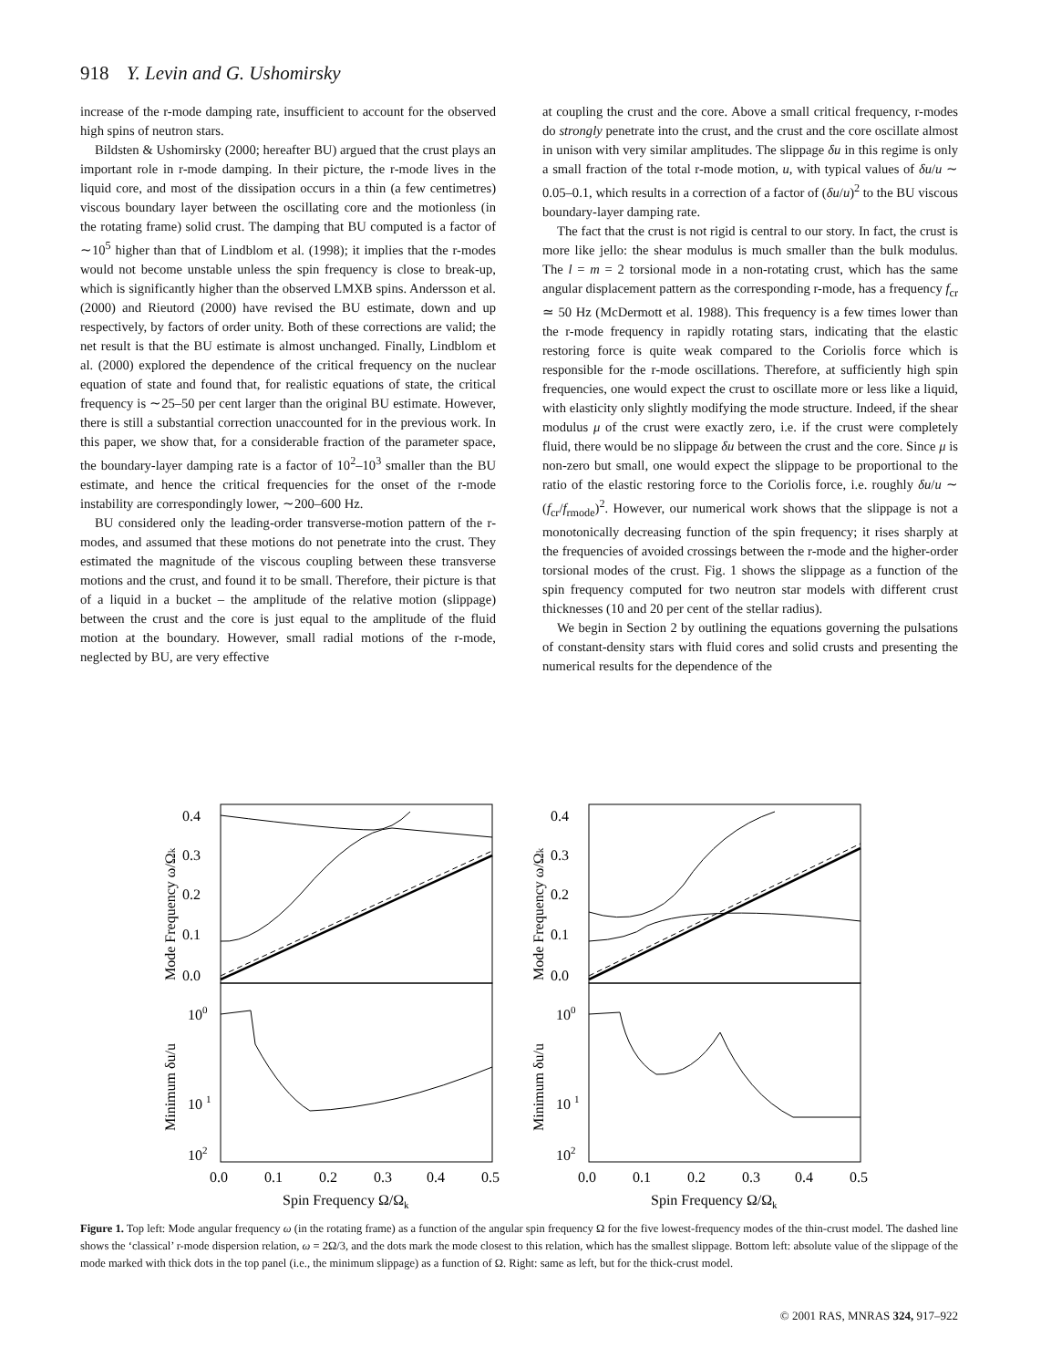918 Y. Levin and G. Ushomirsky
increase of the r-mode damping rate, insufficient to account for the observed high spins of neutron stars.
Bildsten & Ushomirsky (2000; hereafter BU) argued that the crust plays an important role in r-mode damping. In their picture, the r-mode lives in the liquid core, and most of the dissipation occurs in a thin (a few centimetres) viscous boundary layer between the oscillating core and the motionless (in the rotating frame) solid crust. The damping that BU computed is a factor of ∼10<sup>5</sup> higher than that of Lindblom et al. (1998); it implies that the r-modes would not become unstable unless the spin frequency is close to break-up, which is significantly higher than the observed LMXB spins. Andersson et al. (2000) and Rieutord (2000) have revised the BU estimate, down and up respectively, by factors of order unity. Both of these corrections are valid; the net result is that the BU estimate is almost unchanged. Finally, Lindblom et al. (2000) explored the dependence of the critical frequency on the nuclear equation of state and found that, for realistic equations of state, the critical frequency is ∼25–50 per cent larger than the original BU estimate. However, there is still a substantial correction unaccounted for in the previous work. In this paper, we show that, for a considerable fraction of the parameter space, the boundary-layer damping rate is a factor of 10<sup>2</sup>–10<sup>3</sup> smaller than the BU estimate, and hence the critical frequencies for the onset of the r-mode instability are correspondingly lower, ∼200–600 Hz.
BU considered only the leading-order transverse-motion pattern of the r-modes, and assumed that these motions do not penetrate into the crust. They estimated the magnitude of the viscous coupling between these transverse motions and the crust, and found it to be small. Therefore, their picture is that of a liquid in a bucket – the amplitude of the relative motion (slippage) between the crust and the core is just equal to the amplitude of the fluid motion at the boundary. However, small radial motions of the r-mode, neglected by BU, are very effective
at coupling the crust and the core. Above a small critical frequency, r-modes do strongly penetrate into the crust, and the crust and the core oscillate almost in unison with very similar amplitudes. The slippage δu in this regime is only a small fraction of the total r-mode motion, u, with typical values of δu/u ∼ 0.05–0.1, which results in a correction of a factor of (δu/u)<sup>2</sup> to the BU viscous boundary-layer damping rate.
The fact that the crust is not rigid is central to our story. In fact, the crust is more like jello: the shear modulus is much smaller than the bulk modulus. The l = m = 2 torsional mode in a non-rotating crust, which has the same angular displacement pattern as the corresponding r-mode, has a frequency f<sub>cr</sub> ≃ 50 Hz (McDermott et al. 1988). This frequency is a few times lower than the r-mode frequency in rapidly rotating stars, indicating that the elastic restoring force is quite weak compared to the Coriolis force which is responsible for the r-mode oscillations. Therefore, at sufficiently high spin frequencies, one would expect the crust to oscillate more or less like a liquid, with elasticity only slightly modifying the mode structure. Indeed, if the shear modulus μ of the crust were exactly zero, i.e. if the crust were completely fluid, there would be no slippage δu between the crust and the core. Since μ is non-zero but small, one would expect the slippage to be proportional to the ratio of the elastic restoring force to the Coriolis force, i.e. roughly δu/u ∼ (f<sub>cr</sub>/f<sub>rmode</sub>)<sup>2</sup>. However, our numerical work shows that the slippage is not a monotonically decreasing function of the spin frequency; it rises sharply at the frequencies of avoided crossings between the r-mode and the higher-order torsional modes of the crust. Fig. 1 shows the slippage as a function of the spin frequency computed for two neutron star models with different crust thicknesses (10 and 20 per cent of the stellar radius).
We begin in Section 2 by outlining the equations governing the pulsations of constant-density stars with fluid cores and solid crusts and presenting the numerical results for the dependence of the
0.4
0.3
0.2
0.1
0.0
0.4
0.3
0.2
0.1
0.0
100
10 1
102
100
10 1
102
0.0
0.1
0.2
0.3
0.4
0.5
0.0
0.1
0.2
0.3
0.4
0.5
Spin Frequency Ω/Ωk
Spin Frequency Ω/Ωk
Mode Frequency ω/Ωk
Minimum δu/u
Mode Frequency ω/Ωk
Minimum δu/u
Figure 1. Top left: Mode angular frequency ω (in the rotating frame) as a function of the angular spin frequency Ω for the five lowest-frequency modes of the thin-crust model. The dashed line shows the ‘classical’ r-mode dispersion relation, ω = 2Ω/3, and the dots mark the mode closest to this relation, which has the smallest slippage. Bottom left: absolute value of the slippage of the mode marked with thick dots in the top panel (i.e., the minimum slippage) as a function of Ω. Right: same as left, but for the thick-crust model.
© 2001 RAS, MNRAS 324, 917–922